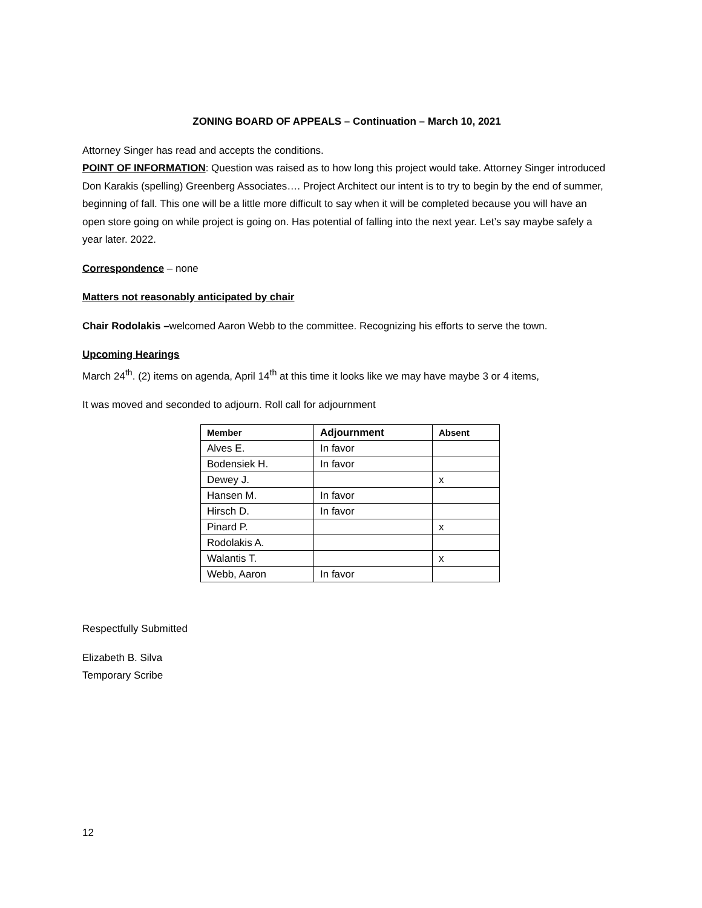ZONING BOARD OF APPEALS – Continuation – March 10, 2021
Attorney Singer has read and accepts the conditions.
POINT OF INFORMATION: Question was raised as to how long this project would take. Attorney Singer introduced Don Karakis (spelling) Greenberg Associates…. Project Architect our intent is to try to begin by the end of summer, beginning of fall. This one will be a little more difficult to say when it will be completed because you will have an open store going on while project is going on. Has potential of falling into the next year. Let’s say maybe safely a year later. 2022.
Correspondence – none
Matters not reasonably anticipated by chair
Chair Rodolakis –welcomed Aaron Webb to the committee. Recognizing his efforts to serve the town.
Upcoming Hearings
March 24<sup>th</sup>. (2) items on agenda, April 14<sup>th</sup> at this time it looks like we may have maybe 3 or 4 items,
It was moved and seconded to adjourn. Roll call for adjournment
| Member | Adjournment | Absent |
| --- | --- | --- |
| Alves E. | In favor | |
| Bodensiek H. | In favor | |
| Dewey J. | | x |
| Hansen M. | In favor | |
| Hirsch D. | In favor | |
| Pinard P. | | x |
| Rodolakis A. | | |
| Walantis T. | | x |
| Webb, Aaron | In favor | |
Respectfully Submitted
Elizabeth B. Silva
Temporary Scribe
12